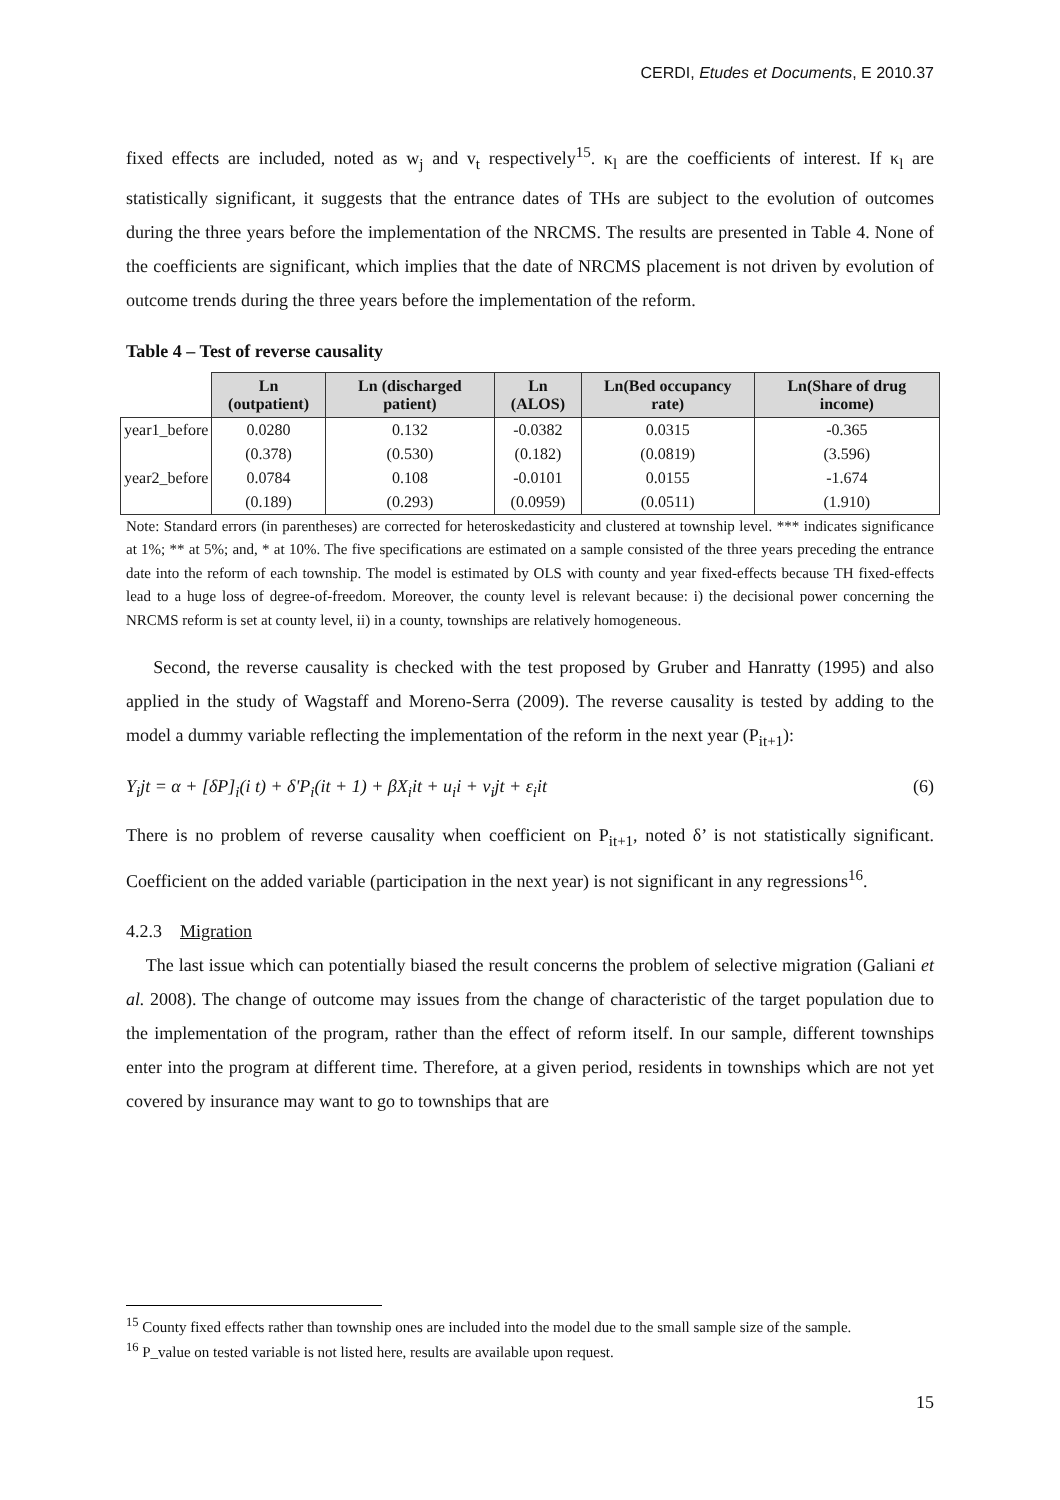CERDI, Etudes et Documents, E 2010.37
fixed effects are included, noted as w<sub>j</sub> and v<sub>t</sub> respectively<sup>15</sup>. κ<sub>l</sub> are the coefficients of interest. If κ<sub>l</sub> are statistically significant, it suggests that the entrance dates of THs are subject to the evolution of outcomes during the three years before the implementation of the NRCMS. The results are presented in Table 4. None of the coefficients are significant, which implies that the date of NRCMS placement is not driven by evolution of outcome trends during the three years before the implementation of the reform.
Table 4 – Test of reverse causality
| | Ln (outpatient) | Ln (discharged patient) | Ln (ALOS) | Ln(Bed occupancy rate) | Ln(Share of drug income) |
| --- | --- | --- | --- | --- | --- |
| year1_before | 0.0280 | 0.132 | -0.0382 | 0.0315 | -0.365 |
| | (0.378) | (0.530) | (0.182) | (0.0819) | (3.596) |
| year2_before | 0.0784 | 0.108 | -0.0101 | 0.0155 | -1.674 |
| | (0.189) | (0.293) | (0.0959) | (0.0511) | (1.910) |
Note: Standard errors (in parentheses) are corrected for heteroskedasticity and clustered at township level. *** indicates significance at 1%; ** at 5%; and, * at 10%. The five specifications are estimated on a sample consisted of the three years preceding the entrance date into the reform of each township. The model is estimated by OLS with county and year fixed-effects because TH fixed-effects lead to a huge loss of degree-of-freedom. Moreover, the county level is relevant because: i) the decisional power concerning the NRCMS reform is set at county level, ii) in a county, townships are relatively homogeneous.
Second, the reverse causality is checked with the test proposed by Gruber and Hanratty (1995) and also applied in the study of Wagstaff and Moreno-Serra (2009). The reverse causality is tested by adding to the model a dummy variable reflecting the implementation of the reform in the next year (P<sub>it+1</sub>):
Y<sub>i</sub>jt = α + [δP]<sub>i</sub>(i t) + δ'P<sub>i</sub>(it + 1) + βX<sub>i</sub>it + u<sub>i</sub>i + v<sub>i</sub>jt + ε<sub>i</sub>it (6)
There is no problem of reverse causality when coefficient on P<sub>it+1</sub>, noted δ’ is not statistically significant. Coefficient on the added variable (participation in the next year) is not significant in any regressions<sup>16</sup>.
4.2.3 Migration
The last issue which can potentially biased the result concerns the problem of selective migration (Galiani et al. 2008). The change of outcome may issues from the change of characteristic of the target population due to the implementation of the program, rather than the effect of reform itself. In our sample, different townships enter into the program at different time. Therefore, at a given period, residents in townships which are not yet covered by insurance may want to go to townships that are
<sup>15</sup> County fixed effects rather than township ones are included into the model due to the small sample size of the sample.
<sup>16</sup> P_value on tested variable is not listed here, results are available upon request.
15